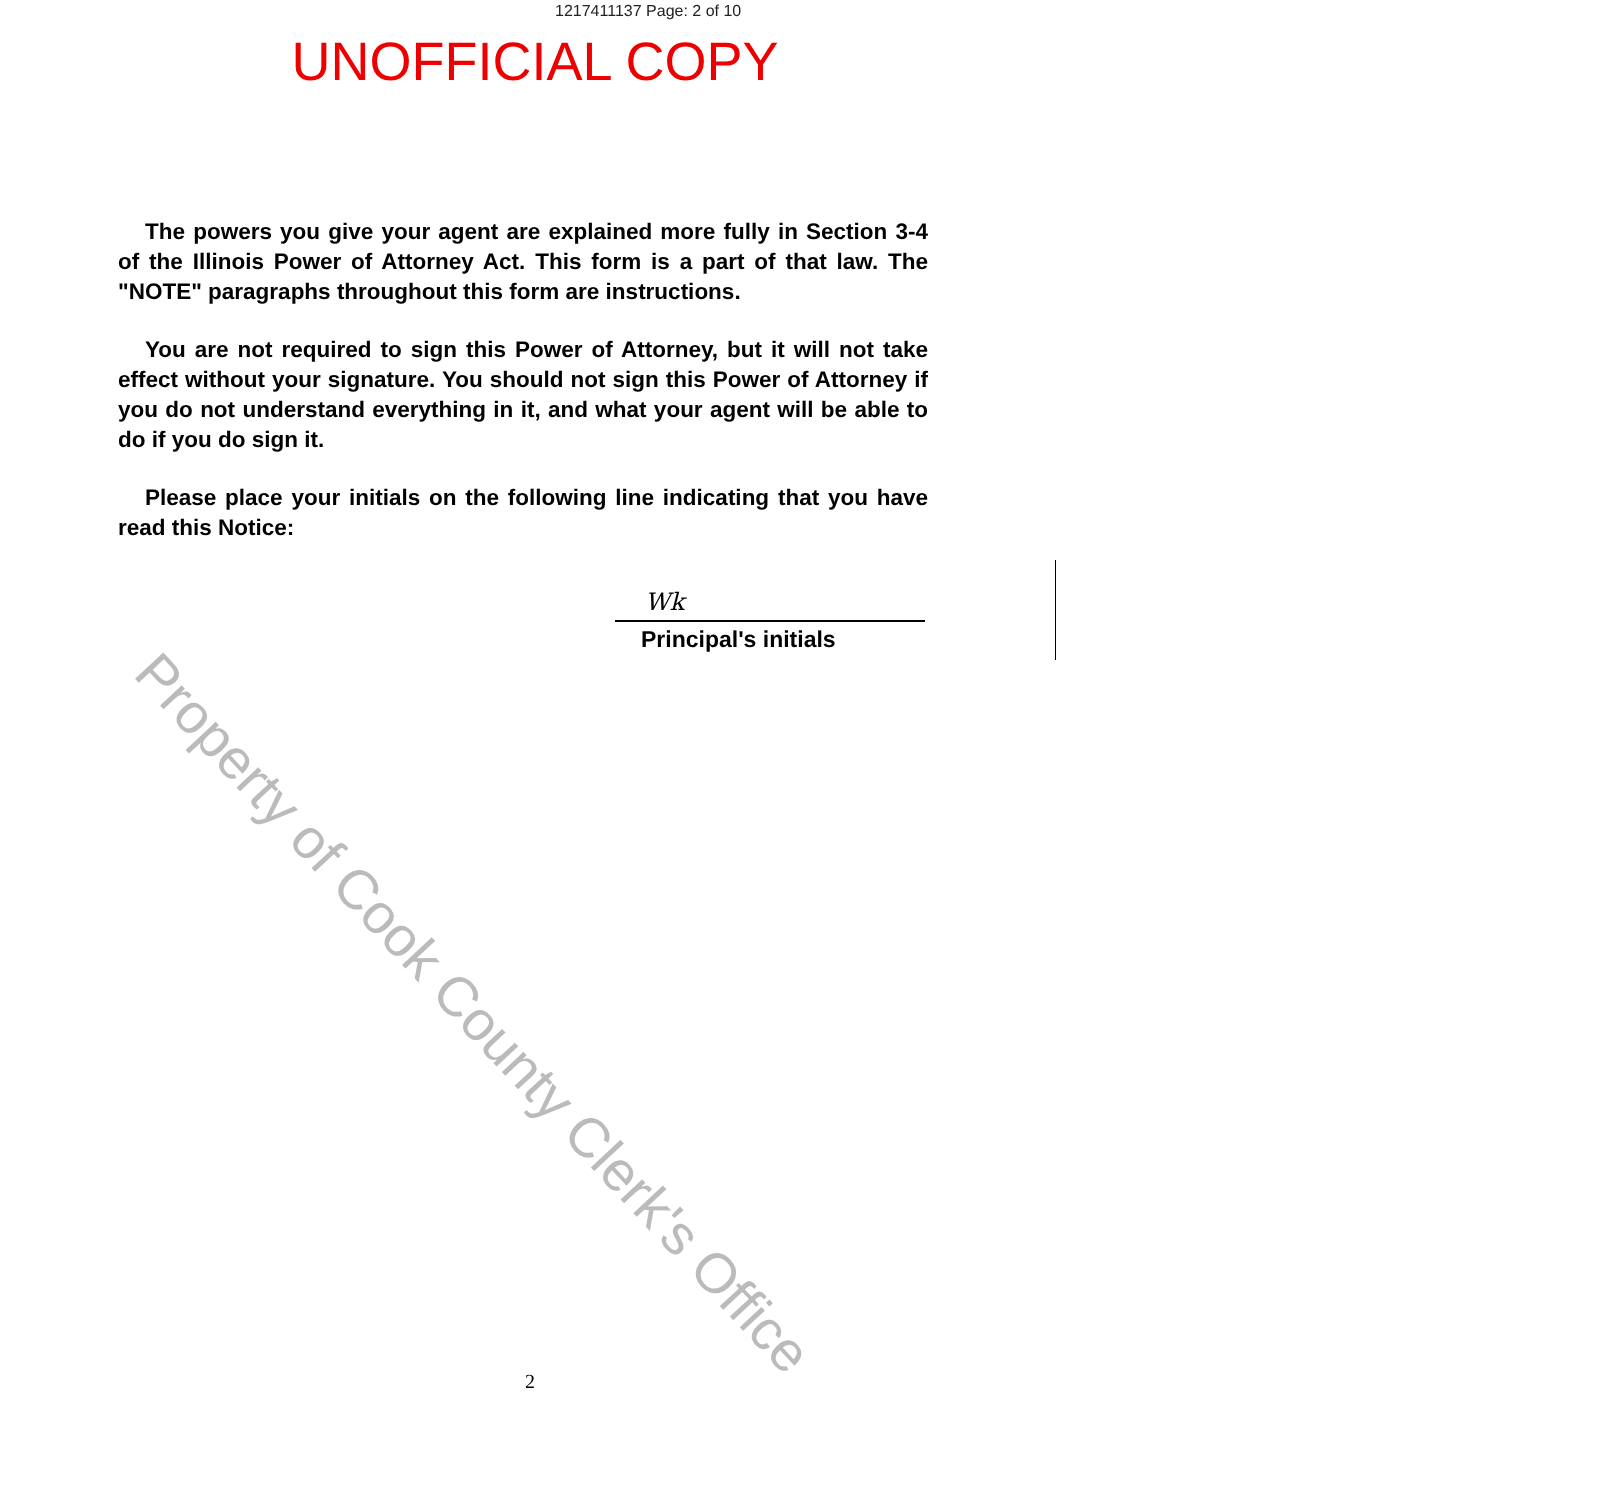1217411137 Page: 2 of 10
UNOFFICIAL COPY
The powers you give your agent are explained more fully in Section 3-4 of the Illinois Power of Attorney Act. This form is a part of that law. The "NOTE" paragraphs throughout this form are instructions.
You are not required to sign this Power of Attorney, but it will not take effect without your signature. You should not sign this Power of Attorney if you do not understand everything in it, and what your agent will be able to do if you do sign it.
Please place your initials on the following line indicating that you have read this Notice:
Wk
Principal's initials
Property of Cook County Clerk's Office
2